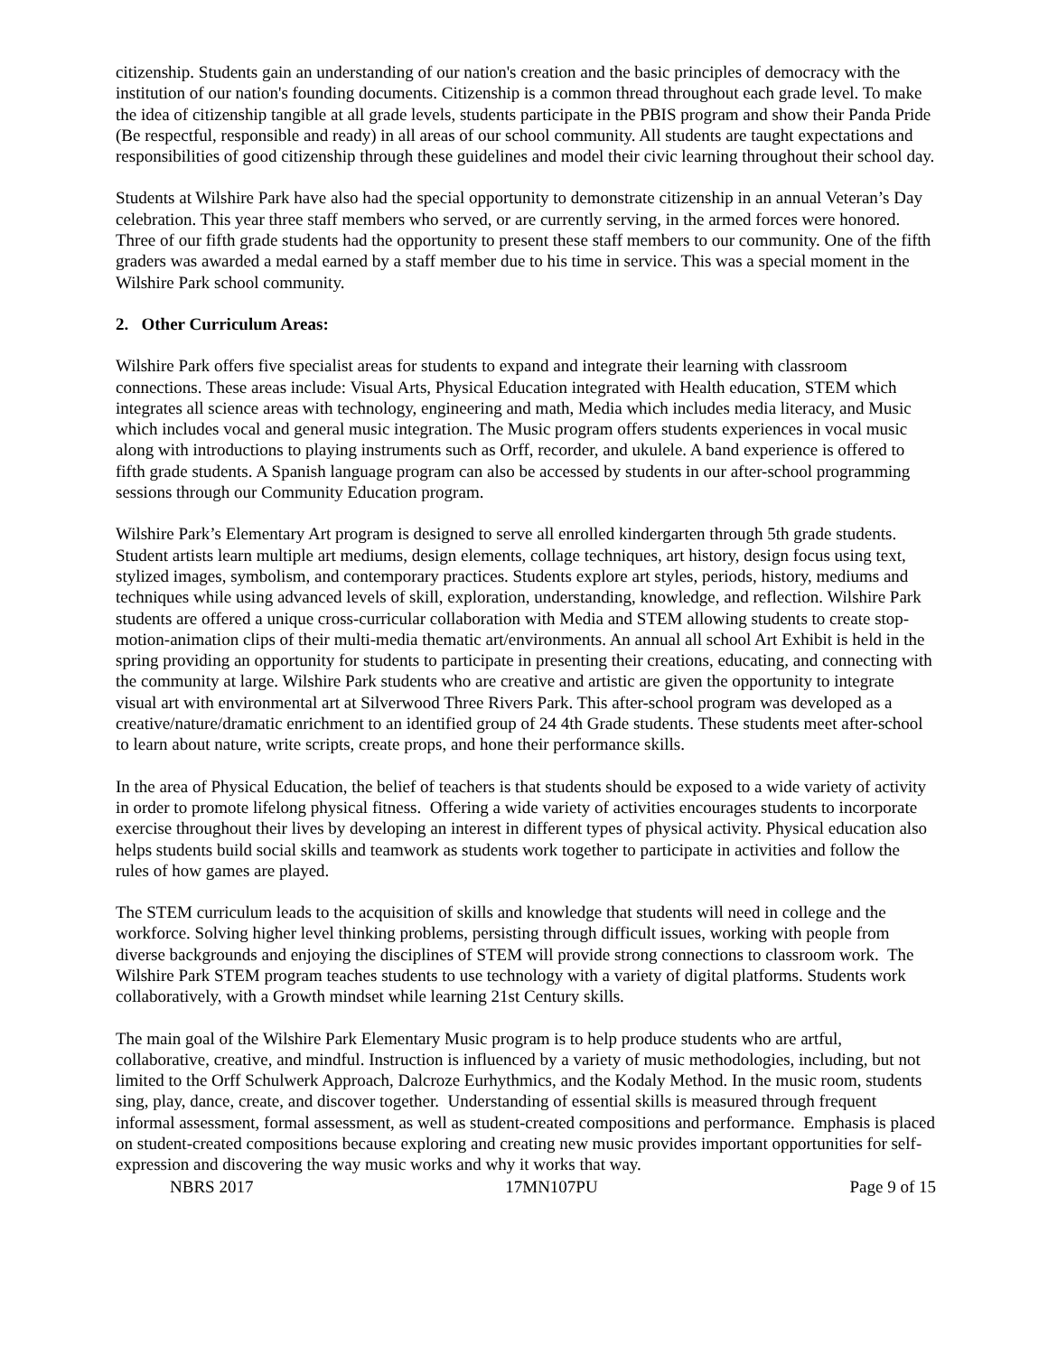citizenship. Students gain an understanding of our nation's creation and the basic principles of democracy with the institution of our nation's founding documents. Citizenship is a common thread throughout each grade level. To make the idea of citizenship tangible at all grade levels, students participate in the PBIS program and show their Panda Pride (Be respectful, responsible and ready) in all areas of our school community. All students are taught expectations and responsibilities of good citizenship through these guidelines and model their civic learning throughout their school day.
Students at Wilshire Park have also had the special opportunity to demonstrate citizenship in an annual Veteran’s Day celebration. This year three staff members who served, or are currently serving, in the armed forces were honored. Three of our fifth grade students had the opportunity to present these staff members to our community. One of the fifth graders was awarded a medal earned by a staff member due to his time in service. This was a special moment in the Wilshire Park school community.
2. Other Curriculum Areas:
Wilshire Park offers five specialist areas for students to expand and integrate their learning with classroom connections. These areas include: Visual Arts, Physical Education integrated with Health education, STEM which integrates all science areas with technology, engineering and math, Media which includes media literacy, and Music which includes vocal and general music integration. The Music program offers students experiences in vocal music along with introductions to playing instruments such as Orff, recorder, and ukulele. A band experience is offered to fifth grade students. A Spanish language program can also be accessed by students in our after-school programming sessions through our Community Education program.
Wilshire Park’s Elementary Art program is designed to serve all enrolled kindergarten through 5th grade students. Student artists learn multiple art mediums, design elements, collage techniques, art history, design focus using text, stylized images, symbolism, and contemporary practices. Students explore art styles, periods, history, mediums and techniques while using advanced levels of skill, exploration, understanding, knowledge, and reflection. Wilshire Park students are offered a unique cross-curricular collaboration with Media and STEM allowing students to create stop-motion-animation clips of their multi-media thematic art/environments. An annual all school Art Exhibit is held in the spring providing an opportunity for students to participate in presenting their creations, educating, and connecting with the community at large. Wilshire Park students who are creative and artistic are given the opportunity to integrate visual art with environmental art at Silverwood Three Rivers Park. This after-school program was developed as a creative/nature/dramatic enrichment to an identified group of 24 4th Grade students. These students meet after-school to learn about nature, write scripts, create props, and hone their performance skills.
In the area of Physical Education, the belief of teachers is that students should be exposed to a wide variety of activity in order to promote lifelong physical fitness. Offering a wide variety of activities encourages students to incorporate exercise throughout their lives by developing an interest in different types of physical activity. Physical education also helps students build social skills and teamwork as students work together to participate in activities and follow the rules of how games are played.
The STEM curriculum leads to the acquisition of skills and knowledge that students will need in college and the workforce. Solving higher level thinking problems, persisting through difficult issues, working with people from diverse backgrounds and enjoying the disciplines of STEM will provide strong connections to classroom work. The Wilshire Park STEM program teaches students to use technology with a variety of digital platforms. Students work collaboratively, with a Growth mindset while learning 21st Century skills.
The main goal of the Wilshire Park Elementary Music program is to help produce students who are artful, collaborative, creative, and mindful. Instruction is influenced by a variety of music methodologies, including, but not limited to the Orff Schulwerk Approach, Dalcroze Eurhythmics, and the Kodaly Method. In the music room, students sing, play, dance, create, and discover together. Understanding of essential skills is measured through frequent informal assessment, formal assessment, as well as student-created compositions and performance. Emphasis is placed on student-created compositions because exploring and creating new music provides important opportunities for self-expression and discovering the way music works and why it works that way.
NBRS 2017 17MN107PU Page 9 of 15